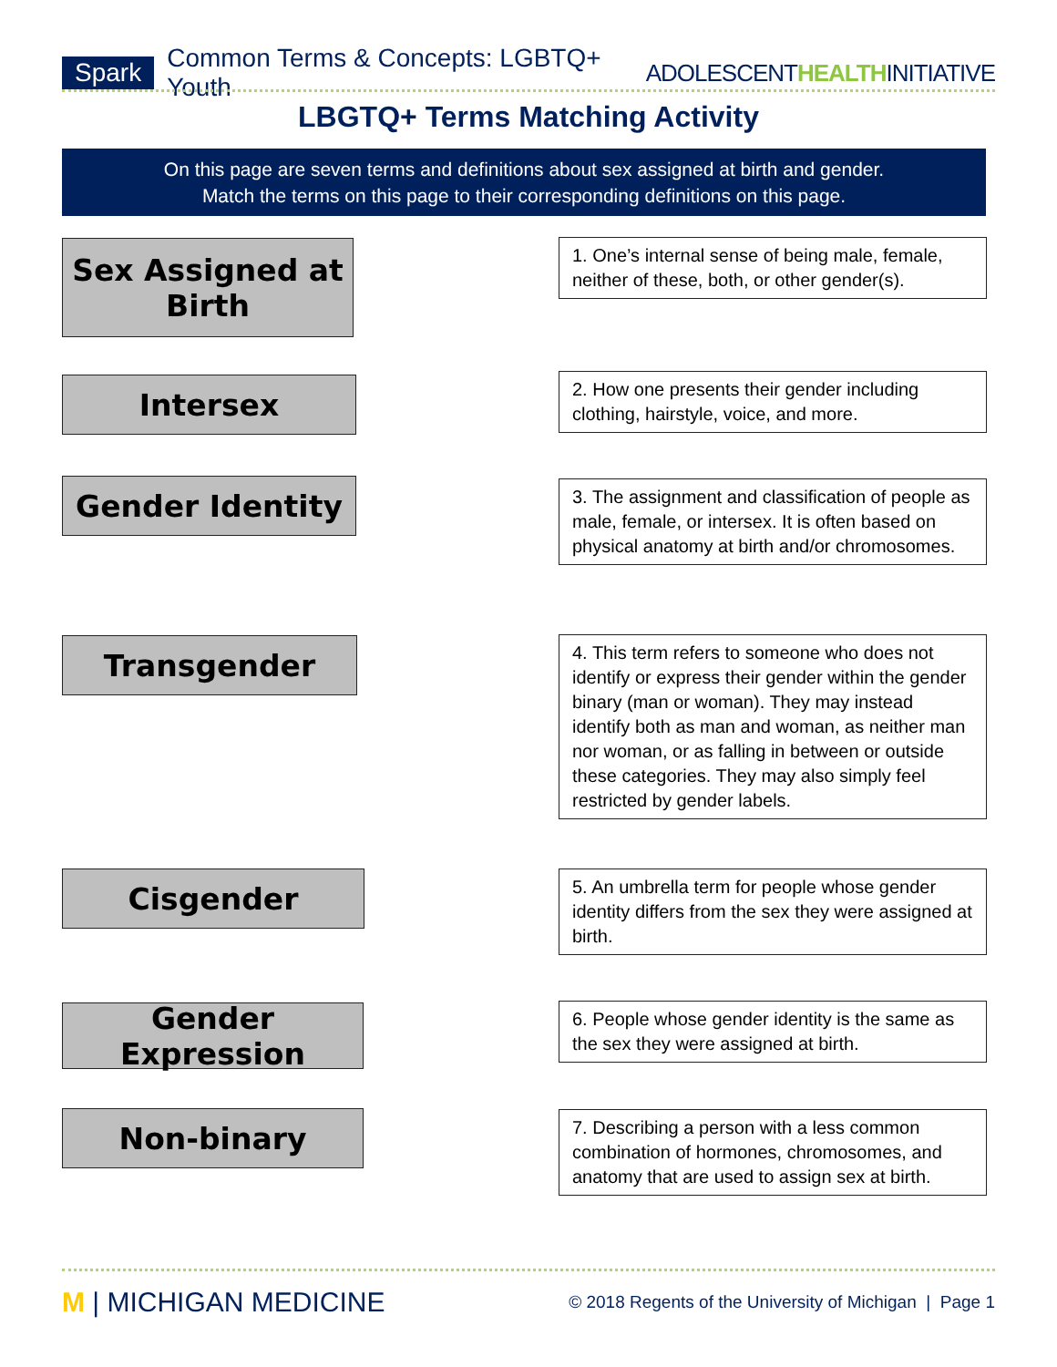Spark Common Terms & Concepts: LGBTQ+ Youth ADOLESCENTHEALTHINITIATIVE
LBGTQ+ Terms Matching Activity
On this page are seven terms and definitions about sex assigned at birth and gender.
Match the terms on this page to their corresponding definitions on this page.
Sex Assigned at
Birth
1. One’s internal sense of being male, female, neither of these, both, or other gender(s).
Intersex
2. How one presents their gender including clothing, hairstyle, voice, and more.
Gender Identity
3. The assignment and classification of people as male, female, or intersex. It is often based on physical anatomy at birth and/or chromosomes.
Transgender
4. This term refers to someone who does not identify or express their gender within the gender binary (man or woman). They may instead identify both as man and woman, as neither man nor woman, or as falling in between or outside these categories. They may also simply feel restricted by gender labels.
Cisgender
5. An umbrella term for people whose gender identity differs from the sex they were assigned at birth.
Gender Expression
6. People whose gender identity is the same as the sex they were assigned at birth.
Non-binary
7. Describing a person with a less common combination of hormones, chromosomes, and anatomy that are used to assign sex at birth.
M | MICHIGAN MEDICINE © 2018 Regents of the University of Michigan | Page 1